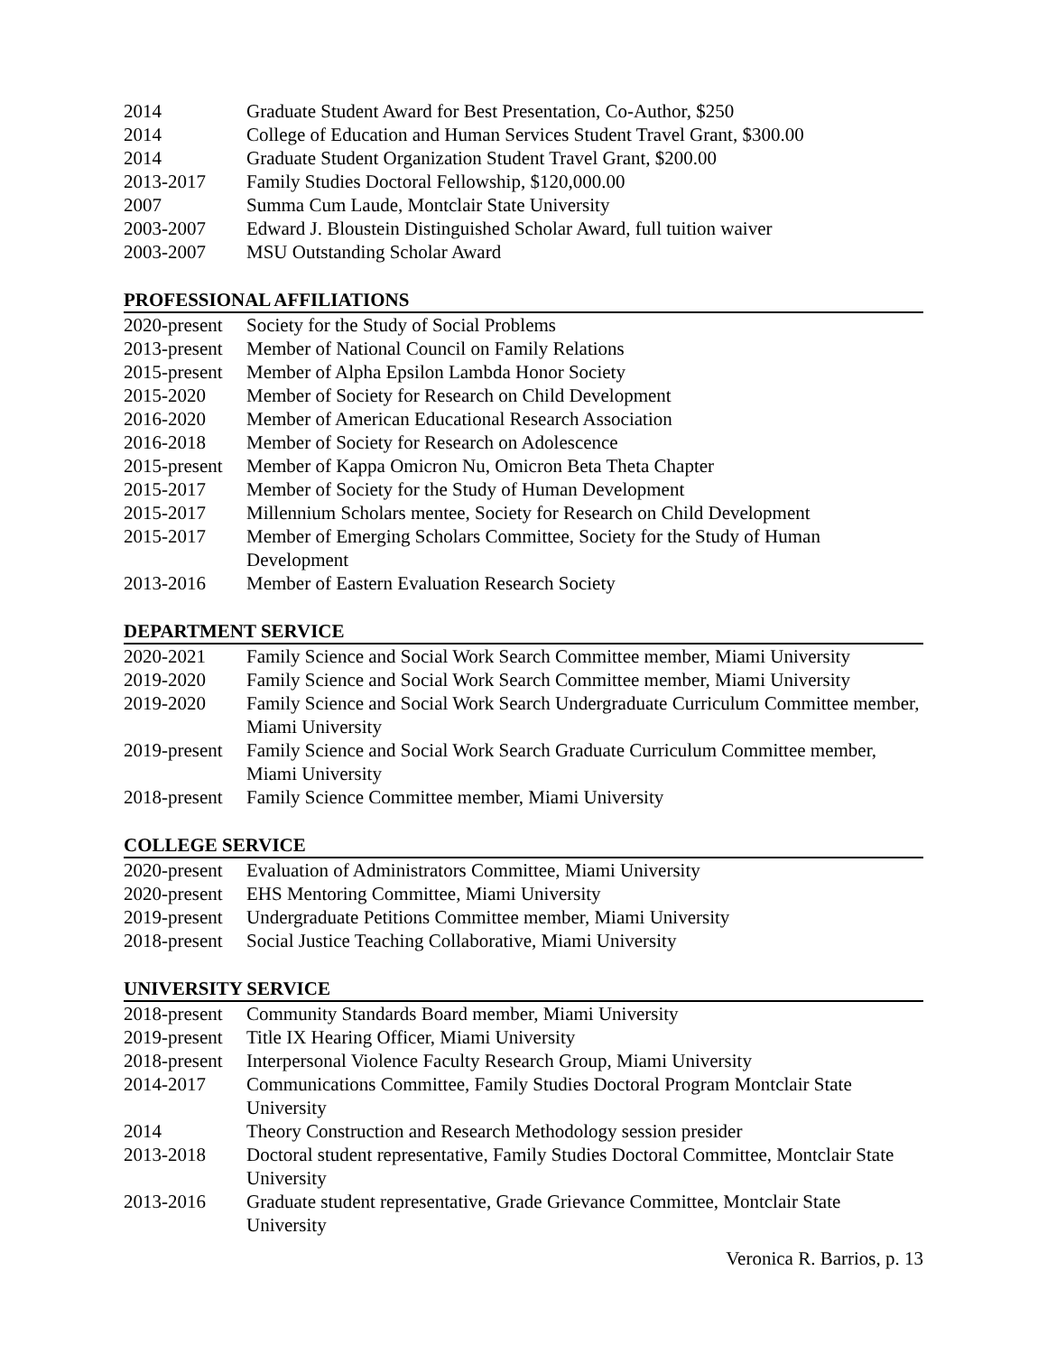2014 Graduate Student Award for Best Presentation, Co-Author, $250
2014 College of Education and Human Services Student Travel Grant, $300.00
2014 Graduate Student Organization Student Travel Grant, $200.00
2013-2017 Family Studies Doctoral Fellowship, $120,000.00
2007 Summa Cum Laude, Montclair State University
2003-2007 Edward J. Bloustein Distinguished Scholar Award, full tuition waiver
2003-2007 MSU Outstanding Scholar Award
PROFESSIONAL AFFILIATIONS
2020-present
Society for the Study of Social Problems
2013-present
Member of National Council on Family Relations
2015-present
Member of Alpha Epsilon Lambda Honor Society
2015-2020 Member of Society for Research on Child Development
2016-2020 Member of American Educational Research Association
2016-2018 Member of Society for Research on Adolescence
2015-present
Member of Kappa Omicron Nu, Omicron Beta Theta Chapter
2015-2017 Member of Society for the Study of Human Development
2015-2017 Millennium Scholars mentee, Society for Research on Child Development
2015-2017 Member of Emerging Scholars Committee, Society for the Study of Human Development
2013-2016 Member of Eastern Evaluation Research Society
DEPARTMENT SERVICE
2020-2021 Family Science and Social Work Search Committee member, Miami University
2019-2020 Family Science and Social Work Search Committee member, Miami University
2019-2020 Family Science and Social Work Search Undergraduate Curriculum Committee member, Miami University
2019-present
Family Science and Social Work Search Graduate Curriculum Committee member, Miami University
2018-present
Family Science Committee member, Miami University
COLLEGE SERVICE
2020-present
Evaluation of Administrators Committee, Miami University
2020-present
EHS Mentoring Committee, Miami University
2019-present
Undergraduate Petitions Committee member, Miami University
2018-present
Social Justice Teaching Collaborative, Miami University
UNIVERSITY SERVICE
2018-present
Community Standards Board member, Miami University
2019-present
Title IX Hearing Officer, Miami University
2018-present
Interpersonal Violence Faculty Research Group, Miami University
2014-2017 Communications Committee, Family Studies Doctoral Program Montclair State University
2014 Theory Construction and Research Methodology session presider
2013-2018 Doctoral student representative, Family Studies Doctoral Committee, Montclair State University
2013-2016 Graduate student representative, Grade Grievance Committee, Montclair State University
Veronica R. Barrios, p. 13